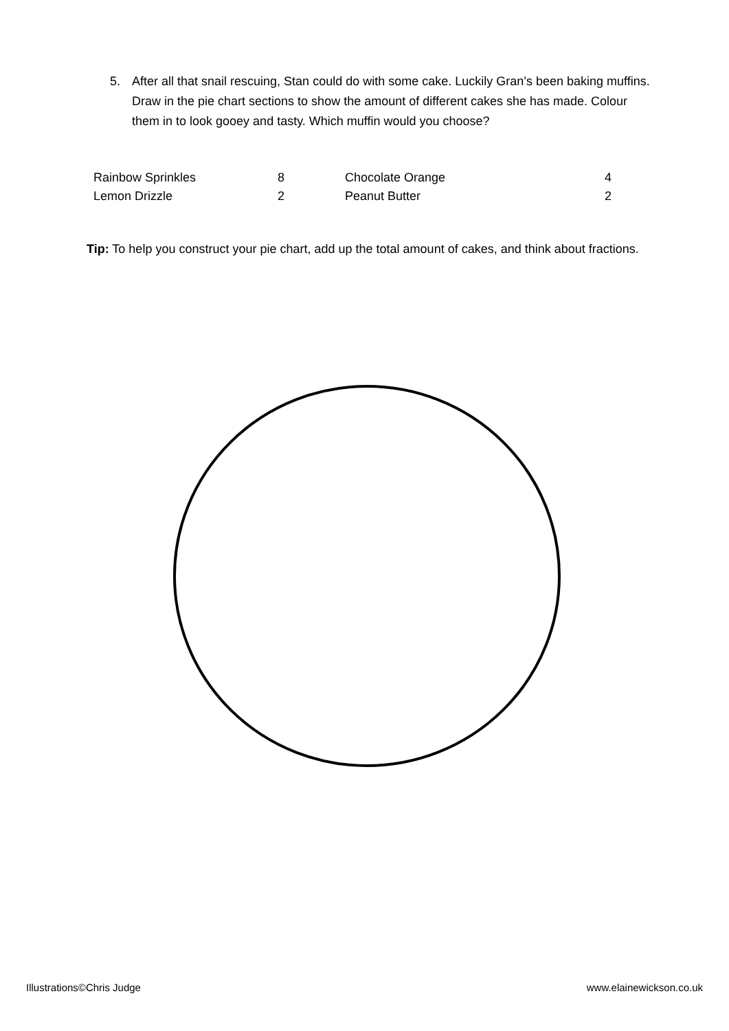5. After all that snail rescuing, Stan could do with some cake. Luckily Gran’s been baking muffins. Draw in the pie chart sections to show the amount of different cakes she has made. Colour them in to look gooey and tasty. Which muffin would you choose?
| Rainbow Sprinkles | 8 | Chocolate Orange | 4 |
| Lemon Drizzle | 2 | Peanut Butter | 2 |
Tip: To help you construct your pie chart, add up the total amount of cakes, and think about fractions.
Illustrations©Chris Judge www.elainewickson.co.uk